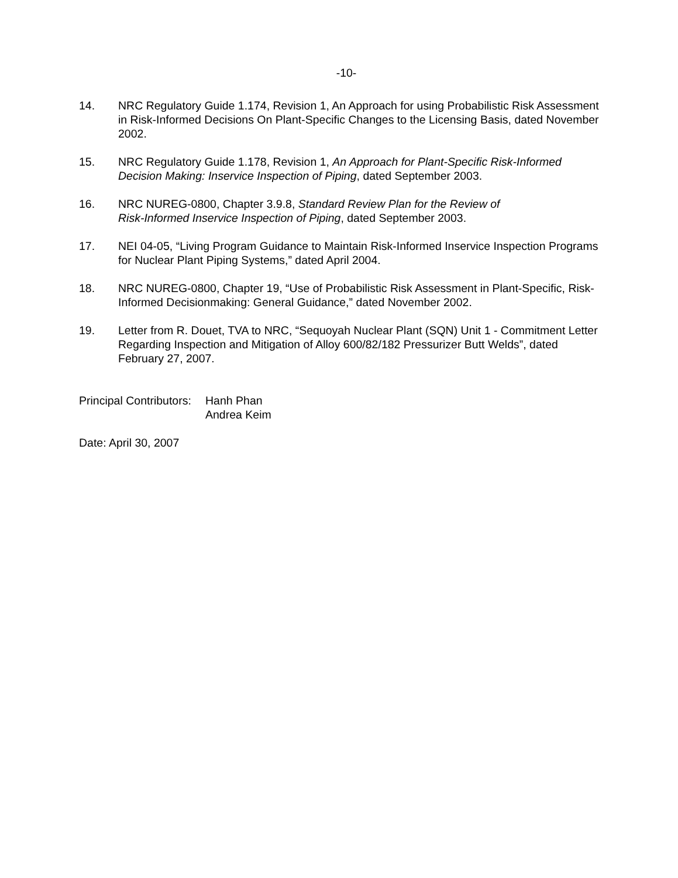-10-
14. NRC Regulatory Guide 1.174, Revision 1, An Approach for using Probabilistic Risk Assessment in Risk-Informed Decisions On Plant-Specific Changes to the Licensing Basis, dated November 2002.
15. NRC Regulatory Guide 1.178, Revision 1, An Approach for Plant-Specific Risk-Informed Decision Making: Inservice Inspection of Piping, dated September 2003.
16. NRC NUREG-0800, Chapter 3.9.8, Standard Review Plan for the Review of
Risk-Informed Inservice Inspection of Piping, dated September 2003.
17. NEI 04-05, “Living Program Guidance to Maintain Risk-Informed Inservice Inspection Programs for Nuclear Plant Piping Systems,” dated April 2004.
18. NRC NUREG-0800, Chapter 19, “Use of Probabilistic Risk Assessment in Plant-Specific, Risk-Informed Decisionmaking: General Guidance,” dated November 2002.
19. Letter from R. Douet, TVA to NRC, “Sequoyah Nuclear Plant (SQN) Unit 1 - Commitment Letter Regarding Inspection and Mitigation of Alloy 600/82/182 Pressurizer Butt Welds”, dated February 27, 2007.
Principal Contributors:
Hanh Phan
Andrea Keim
Date: April 30, 2007